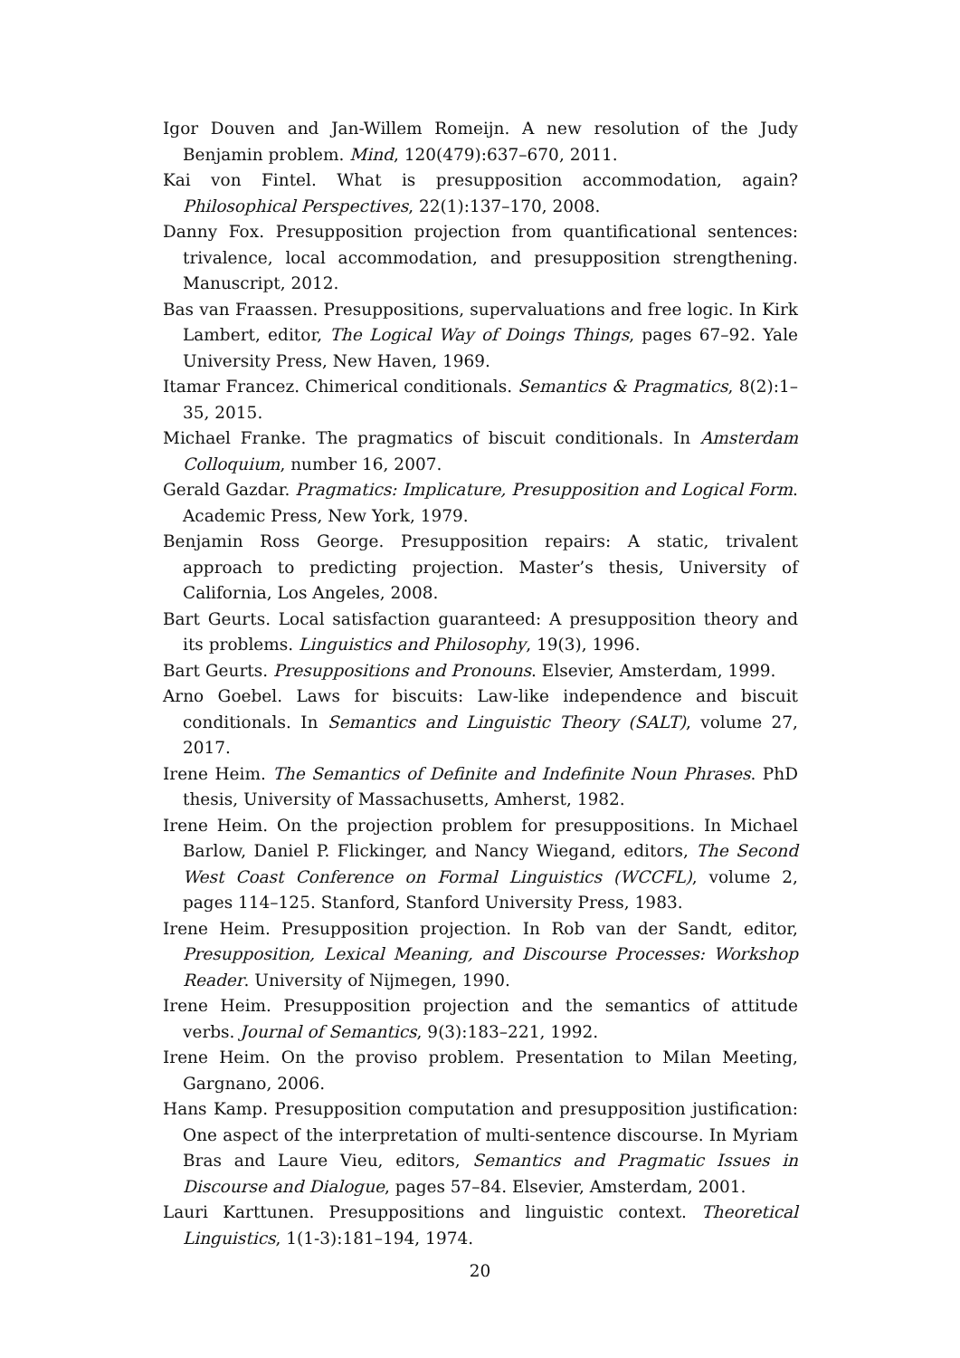Igor Douven and Jan-Willem Romeijn. A new resolution of the Judy Benjamin problem. Mind, 120(479):637–670, 2011.
Kai von Fintel. What is presupposition accommodation, again? Philosophical Perspectives, 22(1):137–170, 2008.
Danny Fox. Presupposition projection from quantificational sentences: trivalence, local accommodation, and presupposition strengthening. Manuscript, 2012.
Bas van Fraassen. Presuppositions, supervaluations and free logic. In Kirk Lambert, editor, The Logical Way of Doings Things, pages 67–92. Yale University Press, New Haven, 1969.
Itamar Francez. Chimerical conditionals. Semantics & Pragmatics, 8(2):1–35, 2015.
Michael Franke. The pragmatics of biscuit conditionals. In Amsterdam Colloquium, number 16, 2007.
Gerald Gazdar. Pragmatics: Implicature, Presupposition and Logical Form. Academic Press, New York, 1979.
Benjamin Ross George. Presupposition repairs: A static, trivalent approach to predicting projection. Master’s thesis, University of California, Los Angeles, 2008.
Bart Geurts. Local satisfaction guaranteed: A presupposition theory and its problems. Linguistics and Philosophy, 19(3), 1996.
Bart Geurts. Presuppositions and Pronouns. Elsevier, Amsterdam, 1999.
Arno Goebel. Laws for biscuits: Law-like independence and biscuit conditionals. In Semantics and Linguistic Theory (SALT), volume 27, 2017.
Irene Heim. The Semantics of Definite and Indefinite Noun Phrases. PhD thesis, University of Massachusetts, Amherst, 1982.
Irene Heim. On the projection problem for presuppositions. In Michael Barlow, Daniel P. Flickinger, and Nancy Wiegand, editors, The Second West Coast Conference on Formal Linguistics (WCCFL), volume 2, pages 114–125. Stanford, Stanford University Press, 1983.
Irene Heim. Presupposition projection. In Rob van der Sandt, editor, Presupposition, Lexical Meaning, and Discourse Processes: Workshop Reader. University of Nijmegen, 1990.
Irene Heim. Presupposition projection and the semantics of attitude verbs. Journal of Semantics, 9(3):183–221, 1992.
Irene Heim. On the proviso problem. Presentation to Milan Meeting, Gargnano, 2006.
Hans Kamp. Presupposition computation and presupposition justification: One aspect of the interpretation of multi-sentence discourse. In Myriam Bras and Laure Vieu, editors, Semantics and Pragmatic Issues in Discourse and Dialogue, pages 57–84. Elsevier, Amsterdam, 2001.
Lauri Karttunen. Presuppositions and linguistic context. Theoretical Linguistics, 1(1-3):181–194, 1974.
20